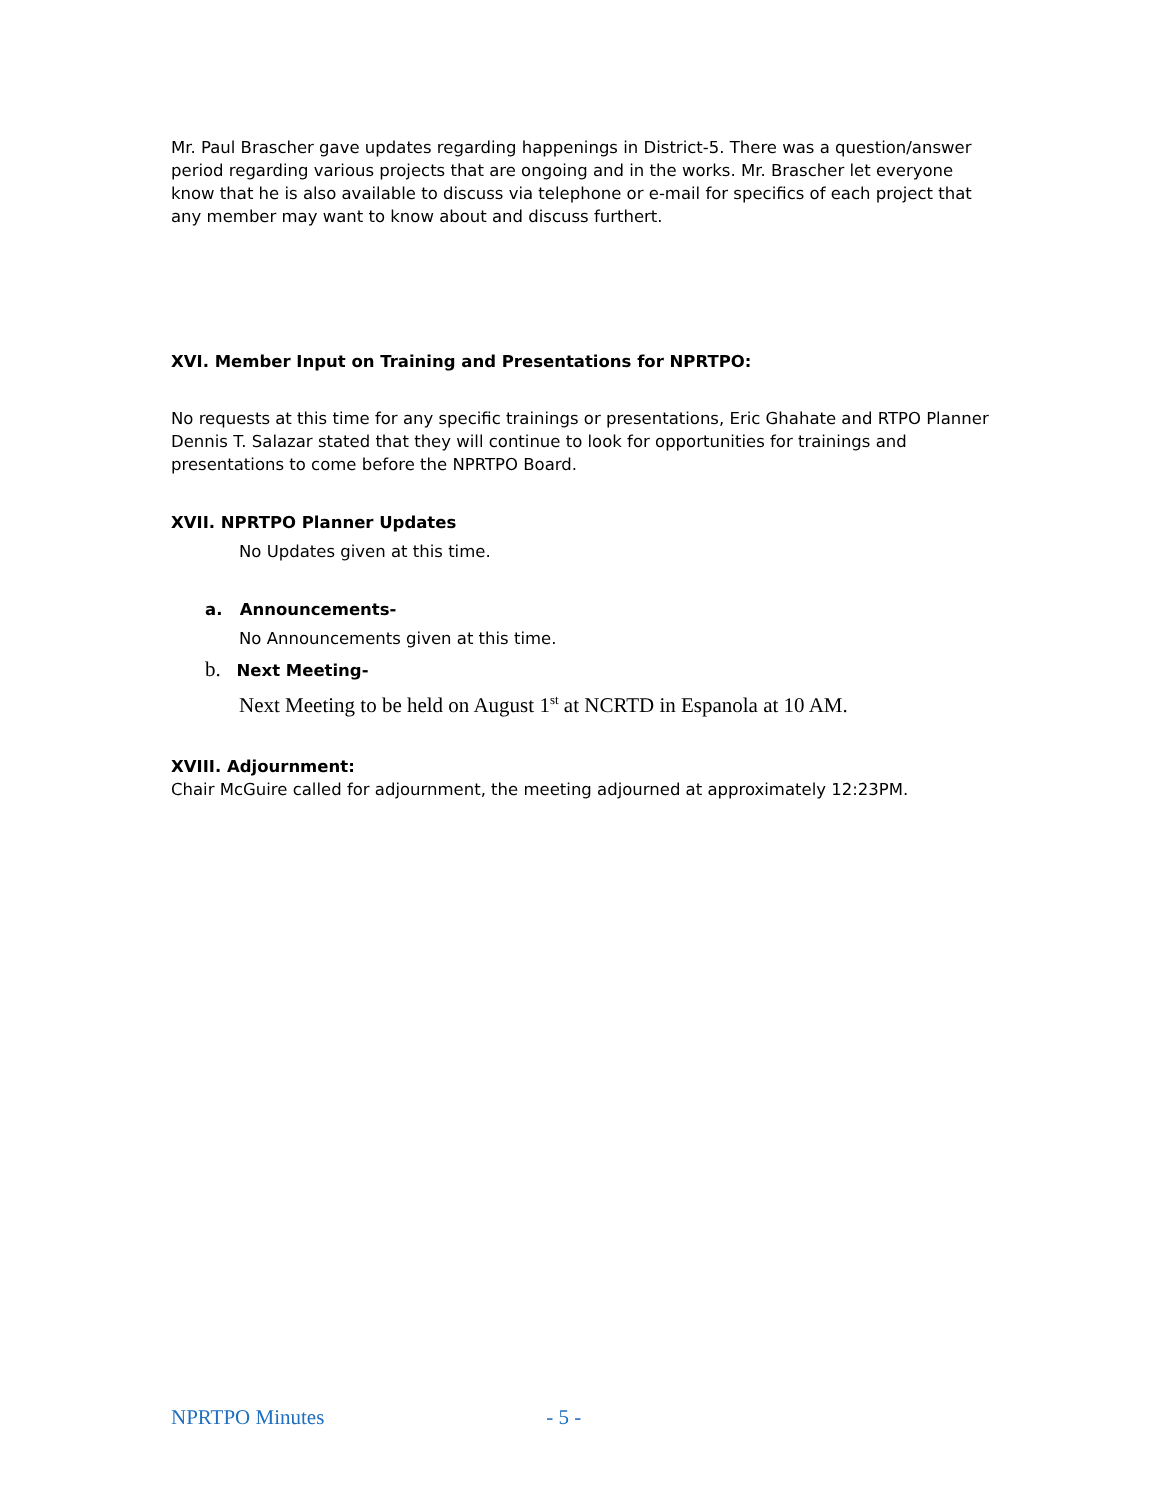Mr. Paul Brascher gave updates regarding happenings in District-5. There was a question/answer period regarding various projects that are ongoing and in the works. Mr. Brascher let everyone know that he is also available to discuss via telephone or e-mail for specifics of each project that any member may want to know about and discuss furthert.
XVI. Member Input on Training and Presentations for NPRTPO:
No requests at this time for any specific trainings or presentations, Eric Ghahate and RTPO Planner Dennis T. Salazar stated that they will continue to look for opportunities for trainings and presentations to come before the NPRTPO Board.
XVII. NPRTPO Planner Updates
No Updates given at this time.
a. Announcements-
No Announcements given at this time.
b. Next Meeting-
Next Meeting to be held on August 1<sup>st</sup> at NCRTD in Espanola at 10 AM.
XVIII. Adjournment:
Chair McGuire called for adjournment, the meeting adjourned at approximately 12:23PM.
NPRTPO Minutes - 5 -